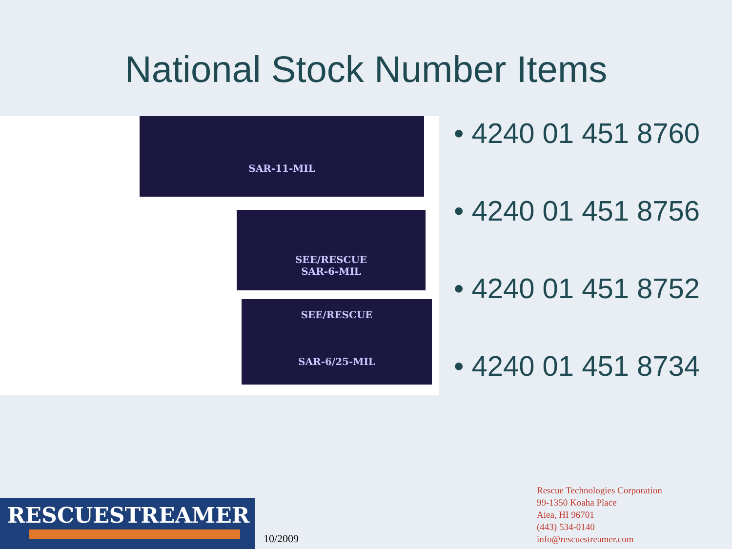National Stock Number Items
SAR-11-MIL
SEE/RESCUE
SAR-6-MIL
SEE/RESCUE
SAR-6/25-MIL
• 4240 01 451 8760
• 4240 01 451 8756
• 4240 01 451 8752
• 4240 01 451 8734
RESCUESTREAMER
10/2009
Rescue Technologies Corporation
99-1350 Koaha Place
Aiea, HI 96701
(443) 534-0140
info@rescuestreamer.com